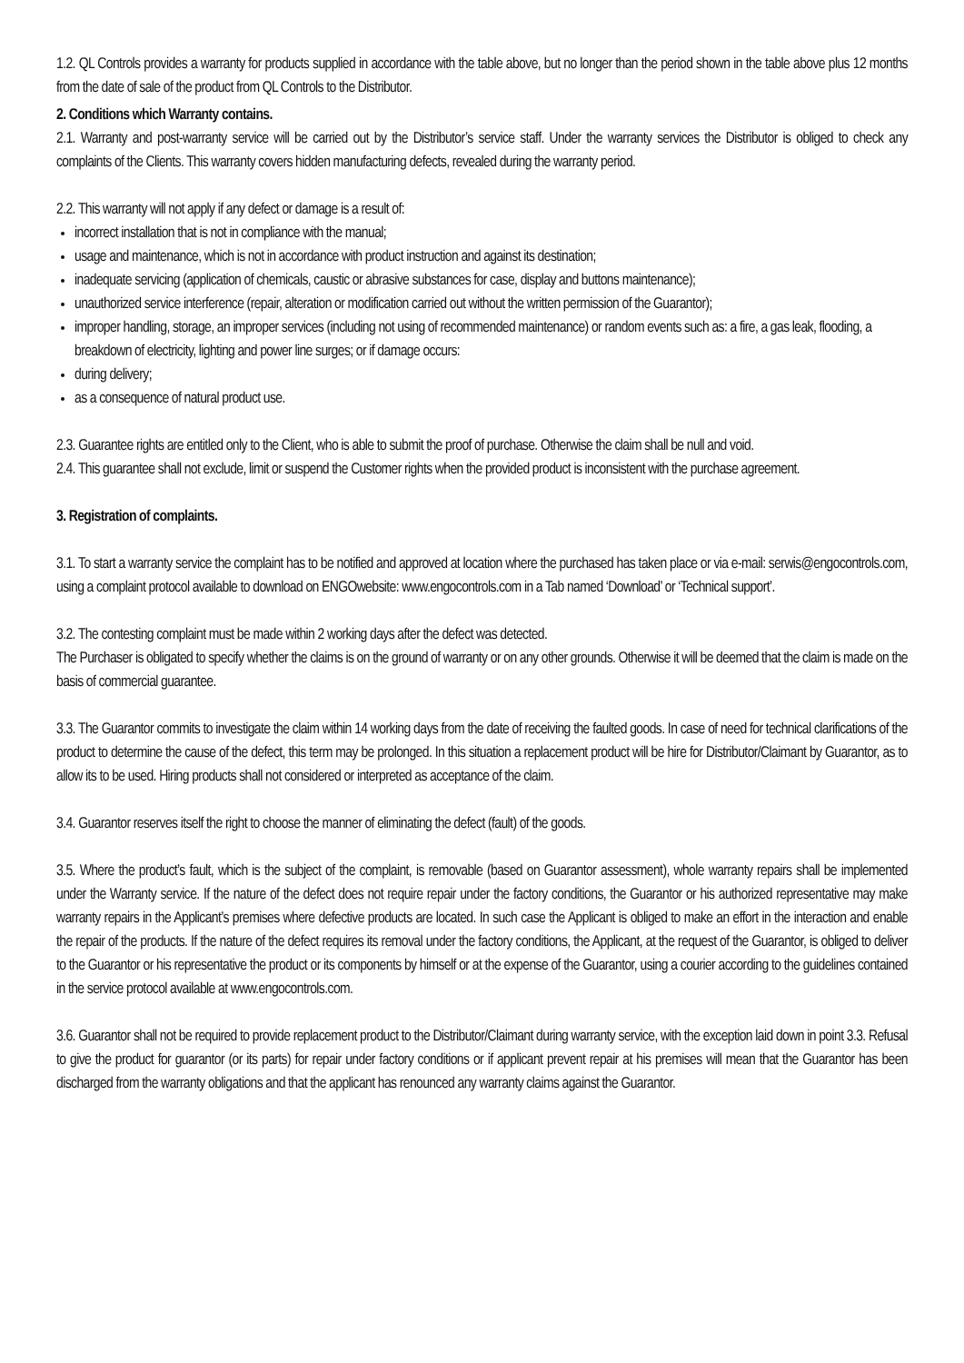1.2. QL Controls provides a warranty for products supplied in accordance with the table above, but no longer than the period shown in the table above plus 12 months from the date of sale of the product from QL Controls to the Distributor.
2. Conditions which Warranty contains.
2.1. Warranty and post-warranty service will be carried out by the Distributor’s service staff. Under the warranty services the Distributor is obliged to check any complaints of the Clients. This warranty covers hidden manufacturing defects, revealed during the warranty period.
2.2. This warranty will not apply if any defect or damage is a result of:
incorrect installation that is not in compliance with the manual;
usage and maintenance, which is not in accordance with product instruction and against its destination;
inadequate servicing (application of chemicals, caustic or abrasive substances for case, display and buttons maintenance);
unauthorized service interference (repair, alteration or modification carried out without the written permission of the Guarantor);
improper handling, storage, an improper services (including not using of recommended maintenance) or random events such as: a fire, a gas leak, flooding, a breakdown of electricity, lighting and power line surges; or if damage occurs:
during delivery;
as a consequence of natural product use.
2.3. Guarantee rights are entitled only to the Client, who is able to submit the proof of purchase. Otherwise the claim shall be null and void.
2.4. This guarantee shall not exclude, limit or suspend the Customer rights when the provided product is inconsistent with the purchase agreement.
3. Registration of complaints.
3.1. To start a warranty service the complaint has to be notified and approved at location where the purchased has taken place or via e-mail: serwis@engocontrols.com, using a complaint protocol available to download on ENGOwebsite: www.engocontrols.com in a Tab named ‘Download’ or ‘Technical support’.
3.2. The contesting complaint must be made within 2 working days after the defect was detected.
The Purchaser is obligated to specify whether the claims is on the ground of warranty or on any other grounds. Otherwise it will be deemed that the claim is made on the basis of commercial guarantee.
3.3. The Guarantor commits to investigate the claim within 14 working days from the date of receiving the faulted goods. In case of need for technical clarifications of the product to determine the cause of the defect, this term may be prolonged. In this situation a replacement product will be hire for Distributor/Claimant by Guarantor, as to allow its to be used. Hiring products shall not considered or interpreted as acceptance of the claim.
3.4. Guarantor reserves itself the right to choose the manner of eliminating the defect (fault) of the goods.
3.5. Where the product’s fault, which is the subject of the complaint, is removable (based on Guarantor assessment), whole warranty repairs shall be implemented under the Warranty service. If the nature of the defect does not require repair under the factory conditions, the Guarantor or his authorized representative may make warranty repairs in the Applicant’s premises where defective products are located. In such case the Applicant is obliged to make an effort in the interaction and enable the repair of the products. If the nature of the defect requires its removal under the factory conditions, the Applicant, at the request of the Guarantor, is obliged to deliver to the Guarantor or his representative the product or its components by himself or at the expense of the Guarantor, using a courier according to the guidelines contained in the service protocol available at www.engocontrols.com.
3.6. Guarantor shall not be required to provide replacement product to the Distributor/Claimant during warranty service, with the exception laid down in point 3.3. Refusal to give the product for guarantor (or its parts) for repair under factory conditions or if applicant prevent repair at his premises will mean that the Guarantor has been discharged from the warranty obligations and that the applicant has renounced any warranty claims against the Guarantor.